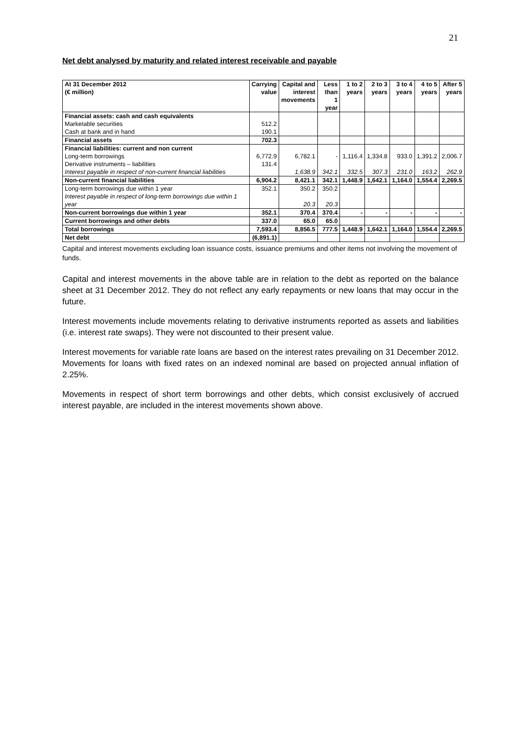21
Net debt analysed by maturity and related interest receivable and payable
| At 31 December 2012 (€ million) | Carrying value | Capital and interest movements | Less than 1 year | 1 to 2 years | 2 to 3 years | 3 to 4 years | 4 to 5 years | After 5 years |
| --- | --- | --- | --- | --- | --- | --- | --- | --- |
| Financial assets: cash and cash equivalents | | | | | | | | |
| Marketable securities | 512.2 | | | | | | | |
| Cash at bank and in hand | 190.1 | | | | | | | |
| Financial assets | 702.3 | | | | | | | |
| Financial liabilities: current and non current | | | | | | | | |
| Long-term borrowings | 6,772.9 | 6,782.1 | - | 1,116.4 | 1,334.8 | 933.0 | 1,391.2 | 2,006.7 |
| Derivative instruments – liabilities | 131.4 | | | | | | | |
| Interest payable in respect of non-current financial liabilities | | 1,638.9 | 342.1 | 332.5 | 307.3 | 231.0 | 163.2 | 262.9 |
| Non-current financial liabilities | 6,904.2 | 8,421.1 | 342.1 | 1,448.9 | 1,642.1 | 1,164.0 | 1,554.4 | 2,269.5 |
| Long-term borrowings due within 1 year | 352.1 | 350.2 | 350.2 | | | | | |
| Interest payable in respect of long-term borrowings due within 1 year | | 20.3 | 20.3 | | | | | |
| Non-current borrowings due within 1 year | 352.1 | 370.4 | 370.4 | - | - | - | - | - |
| Current borrowings and other debts | 337.0 | 65.0 | 65.0 | | | | | |
| Total borrowings | 7,593.4 | 8,856.5 | 777.5 | 1,448.9 | 1,642.1 | 1,164.0 | 1,554.4 | 2,269.5 |
| Net debt | (6,891.1) | | | | | | | |
Capital and interest movements excluding loan issuance costs, issuance premiums and other items not involving the movement of funds.
Capital and interest movements in the above table are in relation to the debt as reported on the balance sheet at 31 December 2012. They do not reflect any early repayments or new loans that may occur in the future.
Interest movements include movements relating to derivative instruments reported as assets and liabilities (i.e. interest rate swaps). They were not discounted to their present value.
Interest movements for variable rate loans are based on the interest rates prevailing on 31 December 2012. Movements for loans with fixed rates on an indexed nominal are based on projected annual inflation of 2.25%.
Movements in respect of short term borrowings and other debts, which consist exclusively of accrued interest payable, are included in the interest movements shown above.